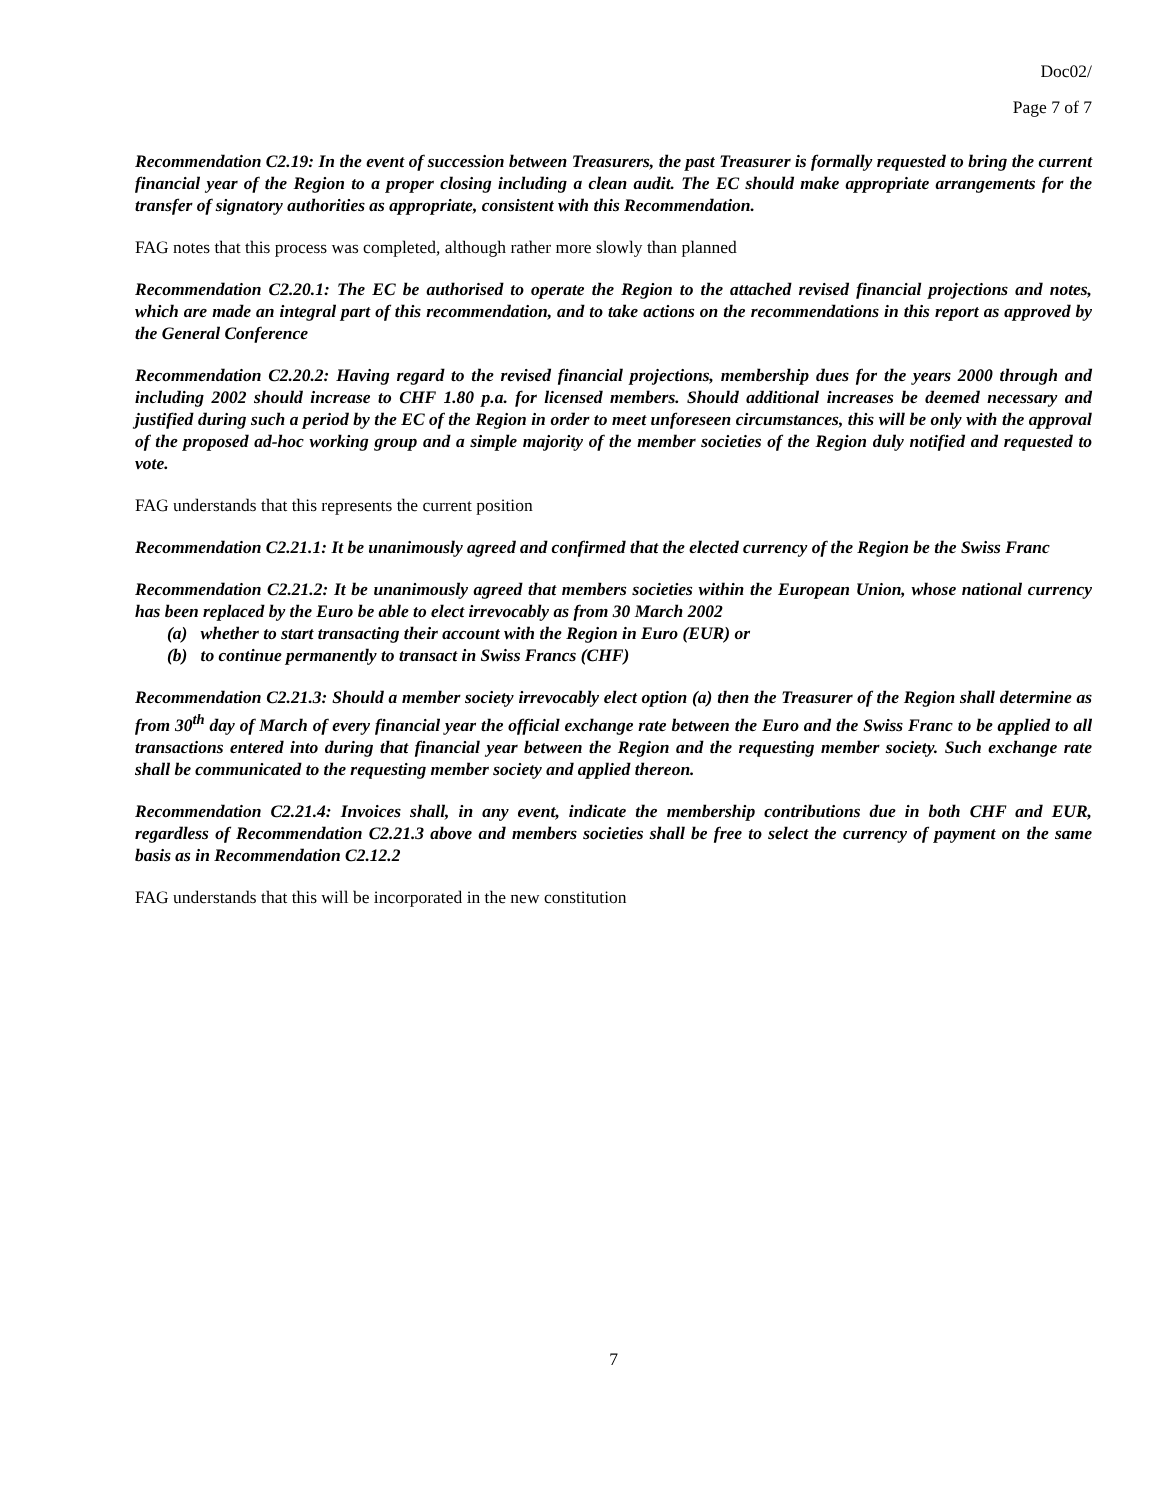Doc02/
Page 7 of 7
Recommendation C2.19: In the event of succession between Treasurers, the past Treasurer is formally requested to bring the current financial year of the Region to a proper closing including a clean audit. The EC should make appropriate arrangements for the transfer of signatory authorities as appropriate, consistent with this Recommendation.
FAG notes that this process was completed, although rather more slowly than planned
Recommendation C2.20.1: The EC be authorised to operate the Region to the attached revised financial projections and notes, which are made an integral part of this recommendation, and to take actions on the recommendations in this report as approved by the General Conference
Recommendation C2.20.2: Having regard to the revised financial projections, membership dues for the years 2000 through and including 2002 should increase to CHF 1.80 p.a. for licensed members. Should additional increases be deemed necessary and justified during such a period by the EC of the Region in order to meet unforeseen circumstances, this will be only with the approval of the proposed ad-hoc working group and a simple majority of the member societies of the Region duly notified and requested to vote.
FAG understands that this represents the current position
Recommendation C2.21.1: It be unanimously agreed and confirmed that the elected currency of the Region be the Swiss Franc
Recommendation C2.21.2: It be unanimously agreed that members societies within the European Union, whose national currency has been replaced by the Euro be able to elect irrevocably as from 30 March 2002
(a) whether to start transacting their account with the Region in Euro (EUR) or
(b) to continue permanently to transact in Swiss Francs (CHF)
Recommendation C2.21.3: Should a member society irrevocably elect option (a) then the Treasurer of the Region shall determine as from 30<sup>th</sup> day of March of every financial year the official exchange rate between the Euro and the Swiss Franc to be applied to all transactions entered into during that financial year between the Region and the requesting member society. Such exchange rate shall be communicated to the requesting member society and applied thereon.
Recommendation C2.21.4: Invoices shall, in any event, indicate the membership contributions due in both CHF and EUR, regardless of Recommendation C2.21.3 above and members societies shall be free to select the currency of payment on the same basis as in Recommendation C2.12.2
FAG understands that this will be incorporated in the new constitution
7